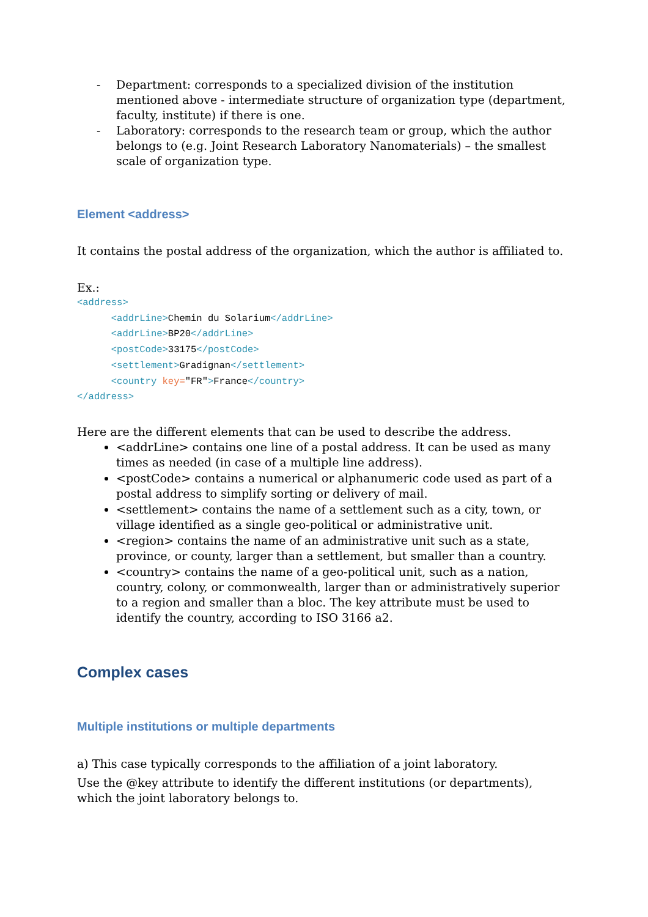- Department: corresponds to a specialized division of the institution mentioned above - intermediate structure of organization type (department, faculty, institute) if there is one.
- Laboratory: corresponds to the research team or group, which the author belongs to (e.g. Joint Research Laboratory Nanomaterials) – the smallest scale of organization type.
Element <address>
It contains the postal address of the organization, which the author is affiliated to.
Ex.:
<address>
      <addrLine>Chemin du Solarium</addrLine>
      <addrLine>BP20</addrLine>
      <postCode>33175</postCode>
      <settlement>Gradignan</settlement>
      <country key="FR">France</country>
</address>
Here are the different elements that can be used to describe the address.
<addrLine> contains one line of a postal address. It can be used as many times as needed (in case of a multiple line address).
<postCode> contains a numerical or alphanumeric code used as part of a postal address to simplify sorting or delivery of mail.
<settlement> contains the name of a settlement such as a city, town, or village identified as a single geo-political or administrative unit.
<region> contains the name of an administrative unit such as a state, province, or county, larger than a settlement, but smaller than a country.
<country> contains the name of a geo-political unit, such as a nation, country, colony, or commonwealth, larger than or administratively superior to a region and smaller than a bloc. The key attribute must be used to identify the country, according to ISO 3166 a2.
Complex cases
Multiple institutions or multiple departments
a) This case typically corresponds to the affiliation of a joint laboratory.
Use the @key attribute to identify the different institutions (or departments), which the joint laboratory belongs to.